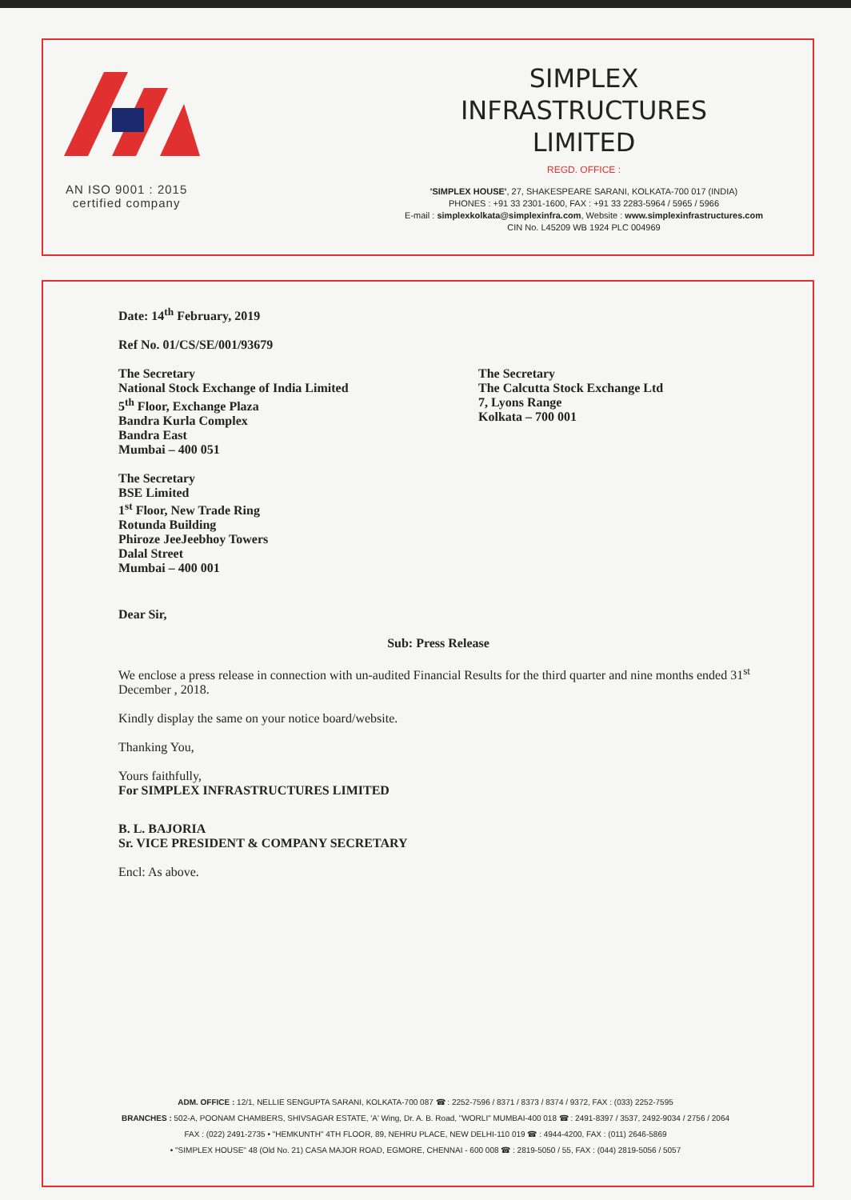AN ISO 9001 : 2015
certified company
SIMPLEX
INFRASTRUCTURES
LIMITED
REGD. OFFICE :
'SIMPLEX HOUSE', 27, SHAKESPEARE SARANI, KOLKATA-700 017 (INDIA)
PHONES : +91 33 2301-1600, FAX : +91 33 2283-5964 / 5965 / 5966
E-mail : simplexkolkata@simplexinfra.com, Website : www.simplexinfrastructures.com
CIN No. L45209 WB 1924 PLC 004969
Date: 14<sup>th</sup> February, 2019
Ref No. 01/CS/SE/001/93679
The Secretary
National Stock Exchange of India Limited
5<sup>th</sup> Floor, Exchange Plaza
Bandra Kurla Complex
Bandra East
Mumbai – 400 051
The Secretary
The Calcutta Stock Exchange Ltd
7, Lyons Range
Kolkata – 700 001
The Secretary
BSE Limited
1<sup>st</sup> Floor, New Trade Ring
Rotunda Building
Phiroze JeeJeebhoy Towers
Dalal Street
Mumbai – 400 001
Dear Sir,
Sub: Press Release
We enclose a press release in connection with un-audited Financial Results for the third quarter and nine months ended 31<sup>st</sup> December , 2018.
Kindly display the same on your notice board/website.
Thanking You,
Yours faithfully,
For SIMPLEX INFRASTRUCTURES LIMITED
B. L. BAJORIA
Sr. VICE PRESIDENT & COMPANY SECRETARY
Encl: As above.
ADM. OFFICE : 12/1, NELLIE SENGUPTA SARANI, KOLKATA-700 087 ☎ : 2252-7596 / 8371 / 8373 / 8374 / 9372, FAX : (033) 2252-7595
BRANCHES : 502-A, POONAM CHAMBERS, SHIVSAGAR ESTATE, 'A' Wing, Dr. A. B. Road, "WORLI" MUMBAI-400 018 ☎ : 2491-8397 / 3537, 2492-9034 / 2756 / 2064
FAX : (022) 2491-2735 • "HEMKUNTH" 4TH FLOOR, 89, NEHRU PLACE, NEW DELHI-110 019 ☎ : 4944-4200, FAX : (011) 2646-5869
• "SIMPLEX HOUSE" 48 (Old No. 21) CASA MAJOR ROAD, EGMORE, CHENNAI - 600 008 ☎ : 2819-5050 / 55, FAX : (044) 2819-5056 / 5057